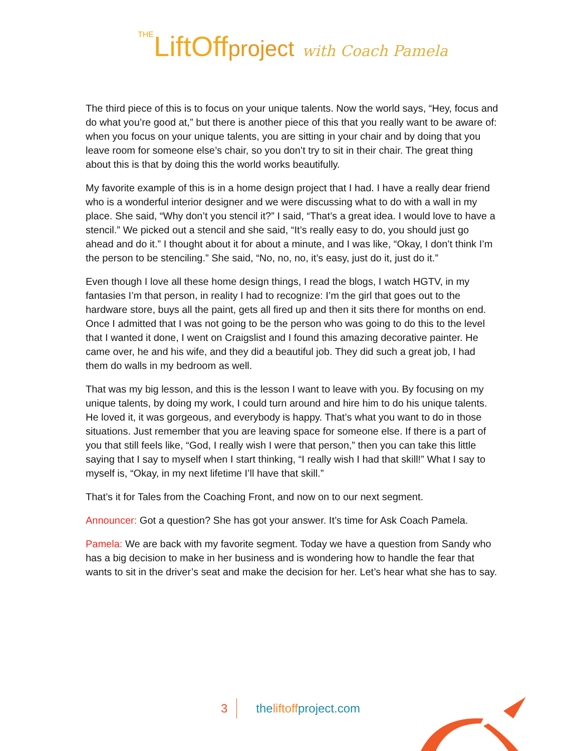THELiftOffproject with Coach Pamela
The third piece of this is to focus on your unique talents. Now the world says, “Hey, focus and do what you’re good at,” but there is another piece of this that you really want to be aware of: when you focus on your unique talents, you are sitting in your chair and by doing that you leave room for someone else’s chair, so you don’t try to sit in their chair. The great thing about this is that by doing this the world works beautifully.
My favorite example of this is in a home design project that I had. I have a really dear friend who is a wonderful interior designer and we were discussing what to do with a wall in my place. She said, “Why don’t you stencil it?” I said, “That’s a great idea. I would love to have a stencil.” We picked out a stencil and she said, “It’s really easy to do, you should just go ahead and do it.” I thought about it for about a minute, and I was like, “Okay, I don’t think I’m the person to be stenciling.” She said, “No, no, no, it’s easy, just do it, just do it.”
Even though I love all these home design things, I read the blogs, I watch HGTV, in my fantasies I’m that person, in reality I had to recognize: I’m the girl that goes out to the hardware store, buys all the paint, gets all fired up and then it sits there for months on end. Once I admitted that I was not going to be the person who was going to do this to the level that I wanted it done, I went on Craigslist and I found this amazing decorative painter. He came over, he and his wife, and they did a beautiful job. They did such a great job, I had them do walls in my bedroom as well.
That was my big lesson, and this is the lesson I want to leave with you. By focusing on my unique talents, by doing my work, I could turn around and hire him to do his unique talents. He loved it, it was gorgeous, and everybody is happy. That’s what you want to do in those situations. Just remember that you are leaving space for someone else. If there is a part of you that still feels like, “God, I really wish I were that person,” then you can take this little saying that I say to myself when I start thinking, “I really wish I had that skill!” What I say to myself is, “Okay, in my next lifetime I’ll have that skill.”
That’s it for Tales from the Coaching Front, and now on to our next segment.
Announcer: Got a question? She has got your answer. It’s time for Ask Coach Pamela.
Pamela: We are back with my favorite segment. Today we have a question from Sandy who has a big decision to make in her business and is wondering how to handle the fear that wants to sit in the driver’s seat and make the decision for her. Let’s hear what she has to say.
3 theliftoffproject.com